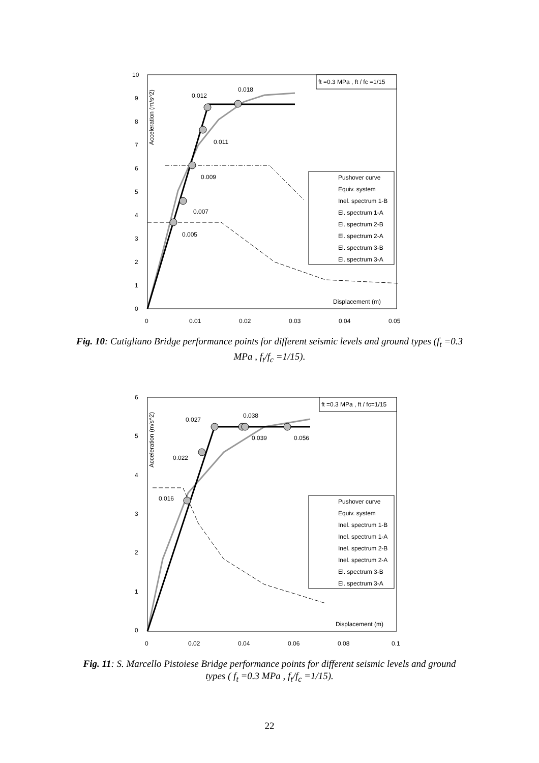10
9
8
7
6
5
4
3
2
1
0
0
0.01
0.02
0.03
0.04
0.05
Acceleration (m/s^2)
ft =0.3 MPa , ft / fc =1/15
0.012
0.018
0.011
0.009
0.007
0.005
Pushover curve
Equiv. system
Inel. spectrum 1-B
El. spectrum 1-A
El. spectrum 2-B
El. spectrum 2-A
El. spectrum 3-B
El. spectrum 3-A
Displacement (m)
Fig. 10: Cutigliano Bridge performance points for different seismic levels and ground types (f<sub>t</sub> =0.3 MPa , f<sub>t</sub>/f<sub>c</sub> =1/15).
6
5
4
3
2
1
0
0
0.02
0.04
0.06
0.08
0.1
Acceleration (m/s^2)
ft =0.3 MPa , ft / fc=1/15
0.027
0.038
0.039
0.056
0.022
0.016
Pushover curve
Equiv. system
Inel. spectrum 1-B
Inel. spectrum 1-A
Inel. spectrum 2-B
Inel. spectrum 2-A
El. spectrum 3-B
El. spectrum 3-A
Displacement (m)
Fig. 11: S. Marcello Pistoiese Bridge performance points for different seismic levels and ground types ( f<sub>t</sub> =0.3 MPa , f<sub>t</sub>/f<sub>c</sub> =1/15).
22